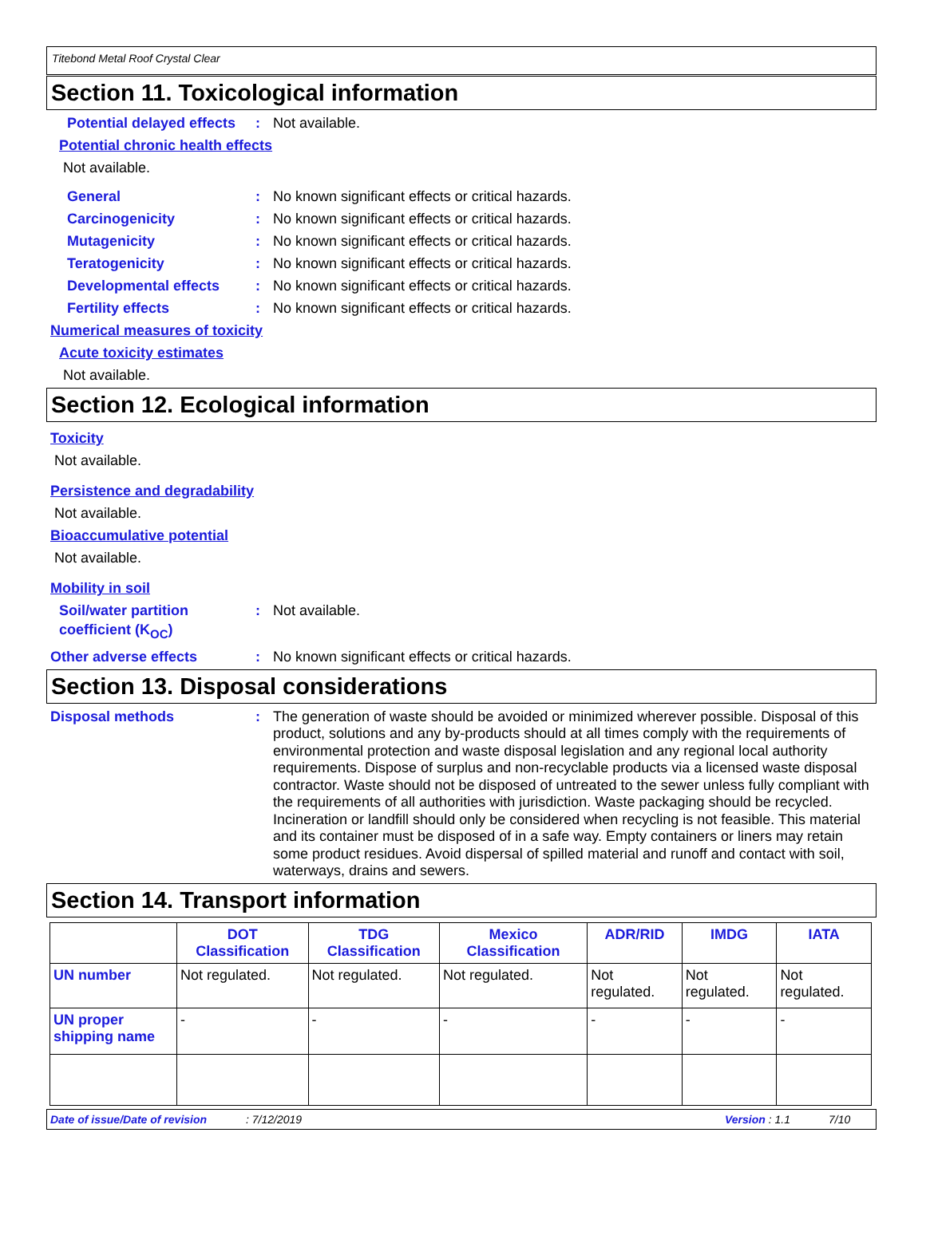Titebond Metal Roof Crystal Clear
Section 11. Toxicological information
Potential delayed effects
: Not available.
Potential chronic health effects
Not available.
General : No known significant effects or critical hazards.
Carcinogenicity : No known significant effects or critical hazards.
Mutagenicity : No known significant effects or critical hazards.
Teratogenicity : No known significant effects or critical hazards.
Developmental effects : No known significant effects or critical hazards.
Fertility effects : No known significant effects or critical hazards.
Numerical measures of toxicity
Acute toxicity estimates
Not available.
Section 12. Ecological information
Toxicity
Not available.
Persistence and degradability
Not available.
Bioaccumulative potential
Not available.
Mobility in soil
Soil/water partition coefficient (K<sub>OC</sub>)
: Not available.
Other adverse effects : No known significant effects or critical hazards.
Section 13. Disposal considerations
Disposal methods : The generation of waste should be avoided or minimized wherever possible. Disposal of this product, solutions and any by-products should at all times comply with the requirements of environmental protection and waste disposal legislation and any regional local authority requirements. Dispose of surplus and non-recyclable products via a licensed waste disposal contractor. Waste should not be disposed of untreated to the sewer unless fully compliant with the requirements of all authorities with jurisdiction. Waste packaging should be recycled. Incineration or landfill should only be considered when recycling is not feasible. This material and its container must be disposed of in a safe way. Empty containers or liners may retain some product residues. Avoid dispersal of spilled material and runoff and contact with soil, waterways, drains and sewers.
Section 14. Transport information
| | DOT Classification | TDG Classification | Mexico Classification | ADR/RID | IMDG | IATA |
| --- | --- | --- | --- | --- | --- | --- |
| UN number | Not regulated. | Not regulated. | Not regulated. | Not regulated. | Not regulated. | Not regulated. |
| UN proper shipping name | - | - | - | - | - | - |
Date of issue/Date of revision: 7/12/2019 Version : 1.1 7/10